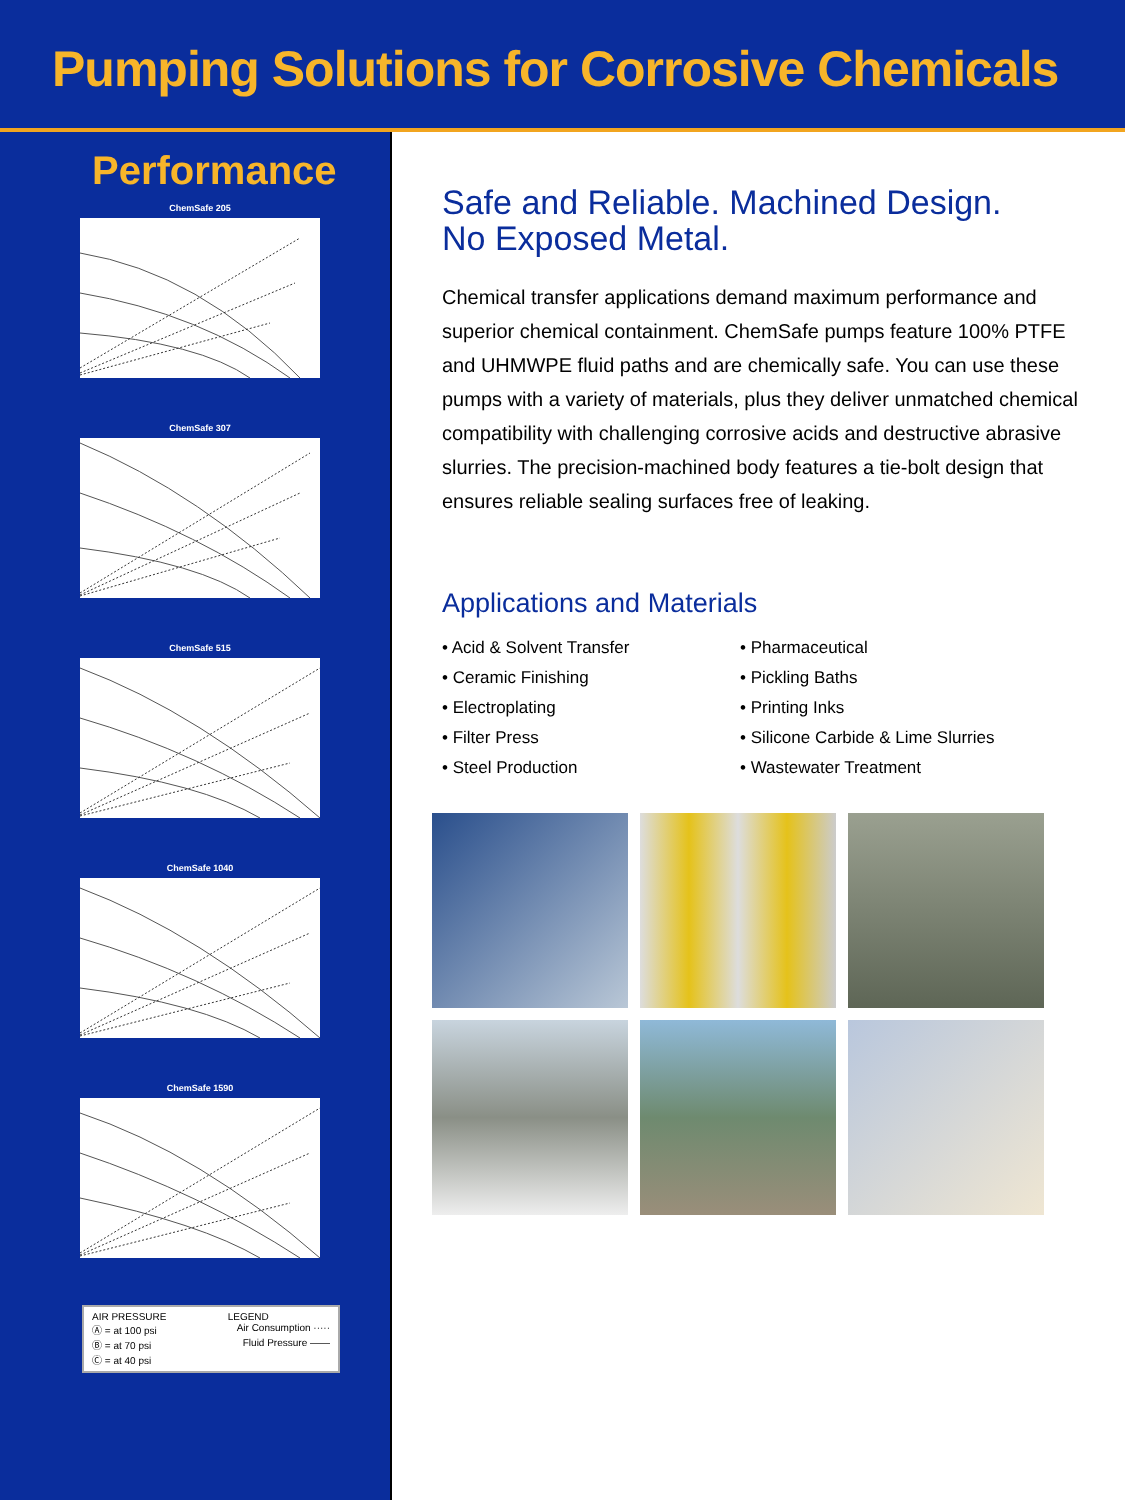Pumping Solutions for Corrosive Chemicals
Performance
ChemSafe 205
ChemSafe 307
ChemSafe 515
ChemSafe 1040
ChemSafe 1590
AIR PRESSURE LEGEND
Ⓐ = at 100 psi Air Consumption ·····
Ⓑ = at 70 psi Fluid Pressure ——
Ⓒ = at 40 psi
Safe and Reliable. Machined Design.
No Exposed Metal.
Chemical transfer applications demand maximum performance and superior chemical containment. ChemSafe pumps feature 100% PTFE and UHMWPE fluid paths and are chemically safe. You can use these pumps with a variety of materials, plus they deliver unmatched chemical compatibility with challenging corrosive acids and destructive abrasive slurries. The precision-machined body features a tie-bolt design that ensures reliable sealing surfaces free of leaking.
Applications and Materials
• Acid & Solvent Transfer
• Pharmaceutical
• Ceramic Finishing
• Pickling Baths
• Electroplating
• Printing Inks
• Filter Press
• Silicone Carbide & Lime Slurries
• Steel Production
• Wastewater Treatment